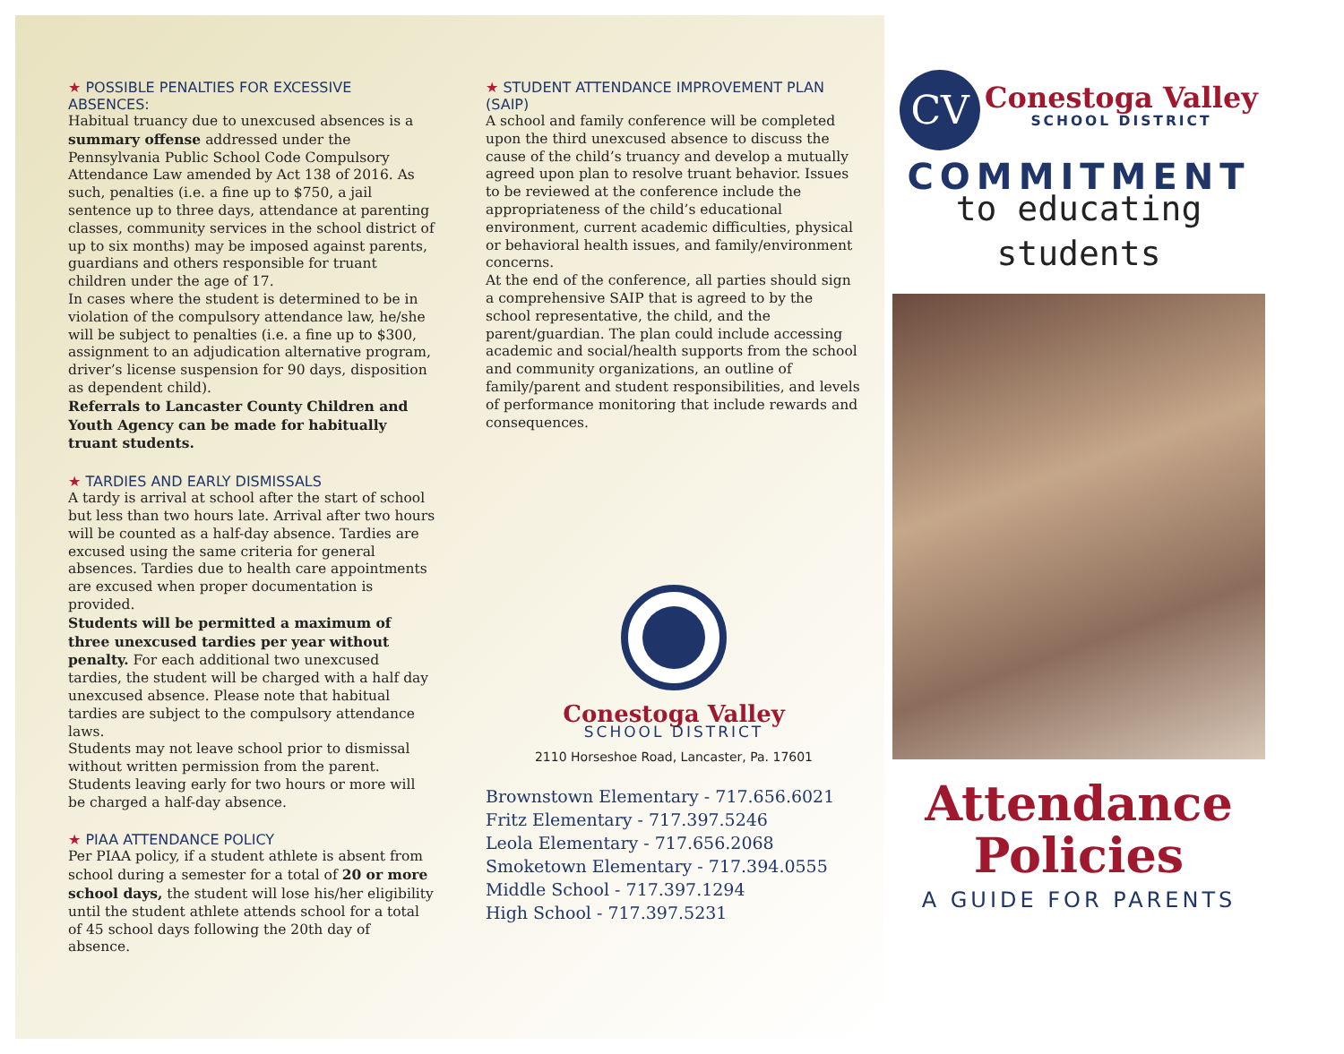★ POSSIBLE PENALTIES FOR EXCESSIVE ABSENCES:
Habitual truancy due to unexcused absences is a summary offense addressed under the Pennsylvania Public School Code Compulsory Attendance Law amended by Act 138 of 2016. As such, penalties (i.e. a fine up to $750, a jail sentence up to three days, attendance at parenting classes, community services in the school district of up to six months) may be imposed against parents, guardians and others responsible for truant children under the age of 17.
In cases where the student is determined to be in violation of the compulsory attendance law, he/she will be subject to penalties (i.e. a fine up to $300, assignment to an adjudication alternative program, driver’s license suspension for 90 days, disposition as dependent child).
Referrals to Lancaster County Children and Youth Agency can be made for habitually truant students.
★ TARDIES AND EARLY DISMISSALS
A tardy is arrival at school after the start of school but less than two hours late. Arrival after two hours will be counted as a half-day absence. Tardies are excused using the same criteria for general absences. Tardies due to health care appointments are excused when proper documentation is provided.
Students will be permitted a maximum of three unexcused tardies per year without penalty. For each additional two unexcused tardies, the student will be charged with a half day unexcused absence. Please note that habitual tardies are subject to the compulsory attendance laws.
Students may not leave school prior to dismissal without written permission from the parent. Students leaving early for two hours or more will be charged a half-day absence.
★ PIAA ATTENDANCE POLICY
Per PIAA policy, if a student athlete is absent from school during a semester for a total of 20 or more school days, the student will lose his/her eligibility until the student athlete attends school for a total of 45 school days following the 20th day of absence.
★ STUDENT ATTENDANCE IMPROVEMENT PLAN (SAIP)
A school and family conference will be completed upon the third unexcused absence to discuss the cause of the child’s truancy and develop a mutually agreed upon plan to resolve truant behavior. Issues to be reviewed at the conference include the appropriateness of the child’s educational environment, current academic difficulties, physical or behavioral health issues, and family/environment concerns.
At the end of the conference, all parties should sign a comprehensive SAIP that is agreed to by the school representative, the child, and the parent/guardian. The plan could include accessing academic and social/health supports from the school and community organizations, an outline of family/parent and student responsibilities, and levels of performance monitoring that include rewards and consequences.
Conestoga Valley
SCHOOL DISTRICT
2110 Horseshoe Road, Lancaster, Pa. 17601
Brownstown Elementary - 717.656.6021
Fritz Elementary - 717.397.5246
Leola Elementary - 717.656.2068
Smoketown Elementary - 717.394.0555
Middle School - 717.397.1294
High School - 717.397.5231
CV Conestoga Valley
SCHOOL DISTRICT
COMMITMENT
to educating
students
Attendance
Policies
A GUIDE FOR PARENTS